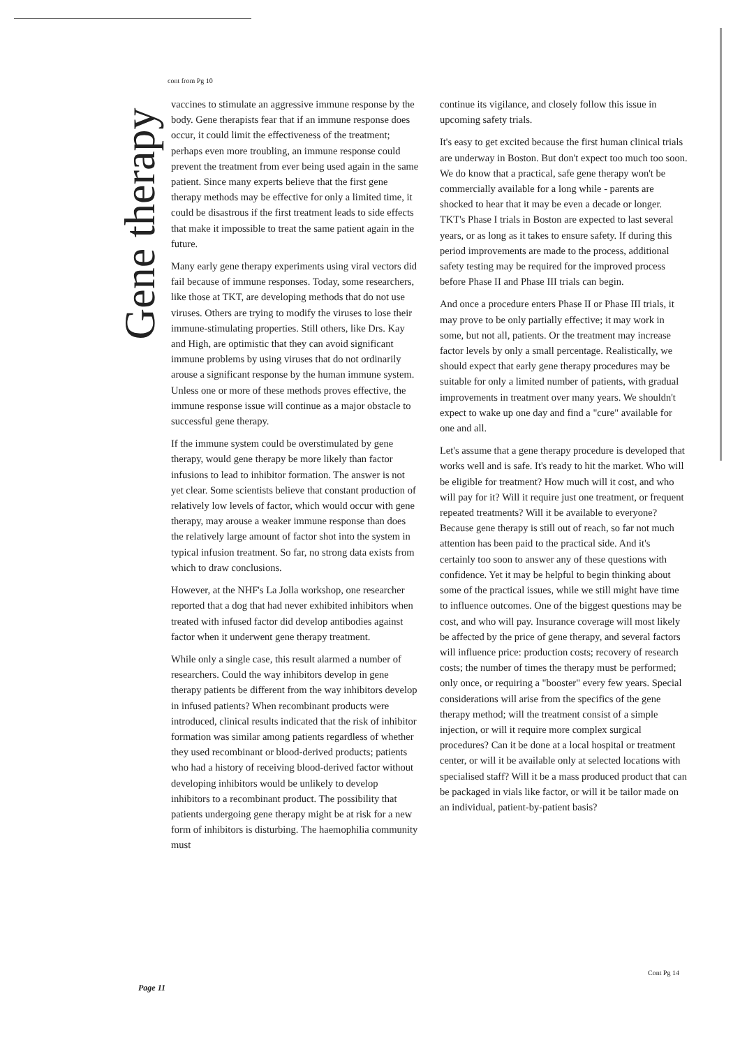cont from Pg 10
Gene therapy
vaccines to stimulate an aggressive immune response by the body. Gene therapists fear that if an immune response does occur, it could limit the effectiveness of the treatment; perhaps even more troubling, an immune response could prevent the treatment from ever being used again in the same patient. Since many experts believe that the first gene therapy methods may be effective for only a limited time, it could be disastrous if the first treatment leads to side effects that make it impossible to treat the same patient again in the future.
Many early gene therapy experiments using viral vectors did fail because of immune responses. Today, some researchers, like those at TKT, are developing methods that do not use viruses. Others are trying to modify the viruses to lose their immune-stimulating properties. Still others, like Drs. Kay and High, are optimistic that they can avoid significant immune problems by using viruses that do not ordinarily arouse a significant response by the human immune system. Unless one or more of these methods proves effective, the immune response issue will continue as a major obstacle to successful gene therapy.
If the immune system could be overstimulated by gene therapy, would gene therapy be more likely than factor infusions to lead to inhibitor formation. The answer is not yet clear. Some scientists believe that constant production of relatively low levels of factor, which would occur with gene therapy, may arouse a weaker immune response than does the relatively large amount of factor shot into the system in typical infusion treatment. So far, no strong data exists from which to draw conclusions.
However, at the NHF's La Jolla workshop, one researcher reported that a dog that had never exhibited inhibitors when treated with infused factor did develop antibodies against factor when it underwent gene therapy treatment.
While only a single case, this result alarmed a number of researchers. Could the way inhibitors develop in gene therapy patients be different from the way inhibitors develop in infused patients? When recombinant products were introduced, clinical results indicated that the risk of inhibitor formation was similar among patients regardless of whether they used recombinant or blood-derived products; patients who had a history of receiving blood-derived factor without developing inhibitors would be unlikely to develop inhibitors to a recombinant product. The possibility that patients undergoing gene therapy might be at risk for a new form of inhibitors is disturbing. The haemophilia community must
continue its vigilance, and closely follow this issue in upcoming safety trials.
It's easy to get excited because the first human clinical trials are underway in Boston. But don't expect too much too soon. We do know that a practical, safe gene therapy won't be commercially available for a long while - parents are shocked to hear that it may be even a decade or longer. TKT's Phase I trials in Boston are expected to last several years, or as long as it takes to ensure safety. If during this period improvements are made to the process, additional safety testing may be required for the improved process before Phase II and Phase III trials can begin.
And once a procedure enters Phase II or Phase III trials, it may prove to be only partially effective; it may work in some, but not all, patients. Or the treatment may increase factor levels by only a small percentage. Realistically, we should expect that early gene therapy procedures may be suitable for only a limited number of patients, with gradual improvements in treatment over many years. We shouldn't expect to wake up one day and find a "cure" available for one and all.
Let's assume that a gene therapy procedure is developed that works well and is safe. It's ready to hit the market. Who will be eligible for treatment? How much will it cost, and who will pay for it? Will it require just one treatment, or frequent repeated treatments? Will it be available to everyone? Because gene therapy is still out of reach, so far not much attention has been paid to the practical side. And it's certainly too soon to answer any of these questions with confidence. Yet it may be helpful to begin thinking about some of the practical issues, while we still might have time to influence outcomes. One of the biggest questions may be cost, and who will pay. Insurance coverage will most likely be affected by the price of gene therapy, and several factors will influence price: production costs; recovery of research costs; the number of times the therapy must be performed; only once, or requiring a "booster" every few years. Special considerations will arise from the specifics of the gene therapy method; will the treatment consist of a simple injection, or will it require more complex surgical procedures? Can it be done at a local hospital or treatment center, or will it be available only at selected locations with specialised staff? Will it be a mass produced product that can be packaged in vials like factor, or will it be tailor made on an individual, patient-by-patient basis?
Cont Pg 14
Page 11